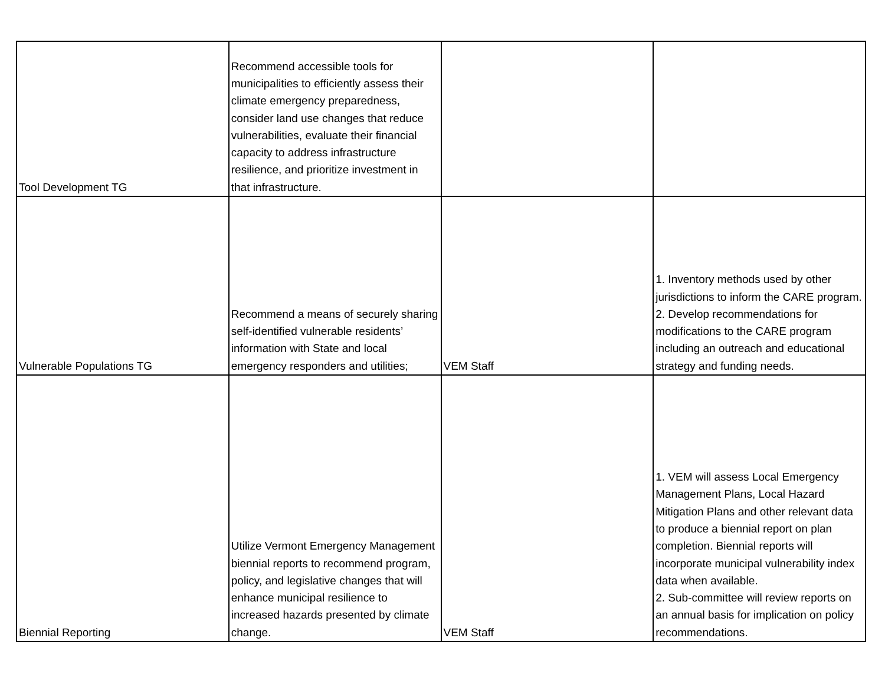| Tool Development TG | Recommend accessible tools for municipalities to efficiently assess their climate emergency preparedness, consider land use changes that reduce vulnerabilities, evaluate their financial capacity to address infrastructure resilience, and prioritize investment in that infrastructure. | | |
| Vulnerable Populations TG | Recommend a means of securely sharing self-identified vulnerable residents’ information with State and local emergency responders and utilities; | VEM Staff | 1. Inventory methods used by other jurisdictions to inform the CARE program. 2. Develop recommendations for modifications to the CARE program including an outreach and educational strategy and funding needs. |
| Biennial Reporting | Utilize Vermont Emergency Management biennial reports to recommend program, policy, and legislative changes that will enhance municipal resilience to increased hazards presented by climate change. | VEM Staff | 1. VEM will assess Local Emergency Management Plans, Local Hazard Mitigation Plans and other relevant data to produce a biennial report on plan completion. Biennial reports will incorporate municipal vulnerability index data when available. 2. Sub-committee will review reports on an annual basis for implication on policy recommendations. |